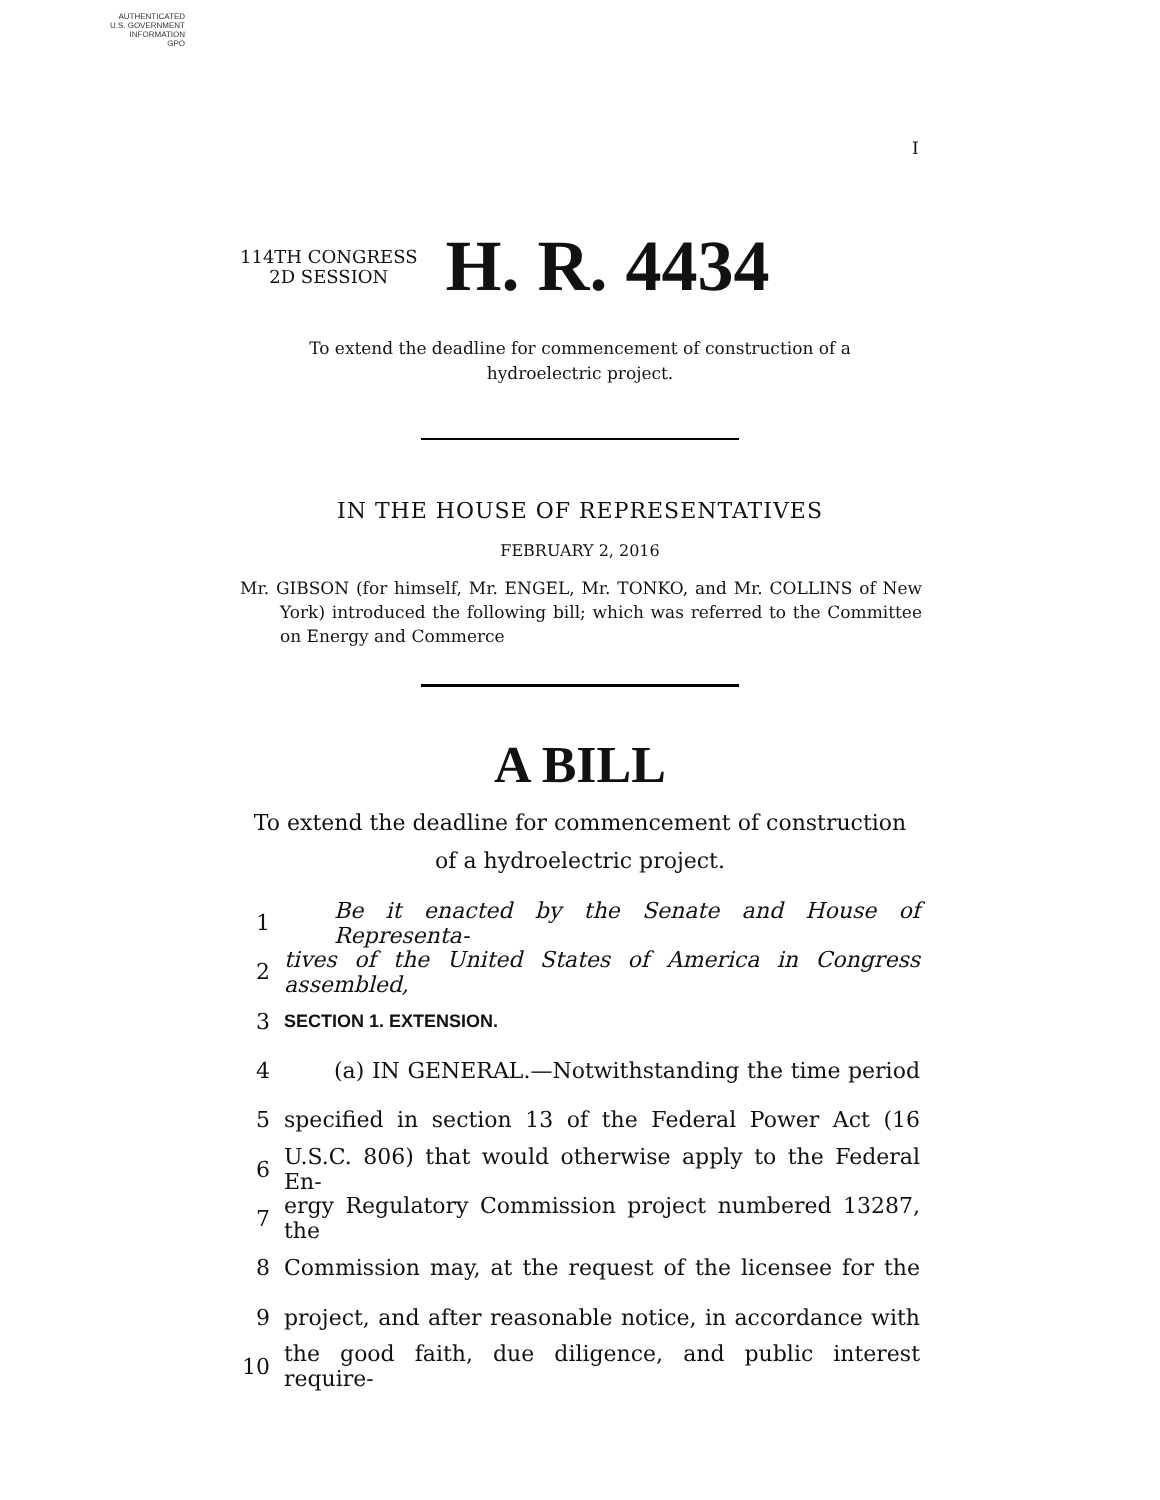AUTHENTICATED
U.S. GOVERNMENT
INFORMATION
GPO
I
114TH CONGRESS
2D SESSION
H. R. 4434
To extend the deadline for commencement of construction of a hydroelectric project.
IN THE HOUSE OF REPRESENTATIVES
FEBRUARY 2, 2016
Mr. GIBSON (for himself, Mr. ENGEL, Mr. TONKO, and Mr. COLLINS of New York) introduced the following bill; which was referred to the Committee on Energy and Commerce
A BILL
To extend the deadline for commencement of construction of a hydroelectric project.
1 Be it enacted by the Senate and House of Representa-
2 tives of the United States of America in Congress assembled,
3 SECTION 1. EXTENSION.
4 (a) IN GENERAL.—Notwithstanding the time period
5 specified in section 13 of the Federal Power Act (16
6 U.S.C. 806) that would otherwise apply to the Federal En-
7 ergy Regulatory Commission project numbered 13287, the
8 Commission may, at the request of the licensee for the
9 project, and after reasonable notice, in accordance with
10 the good faith, due diligence, and public interest require-